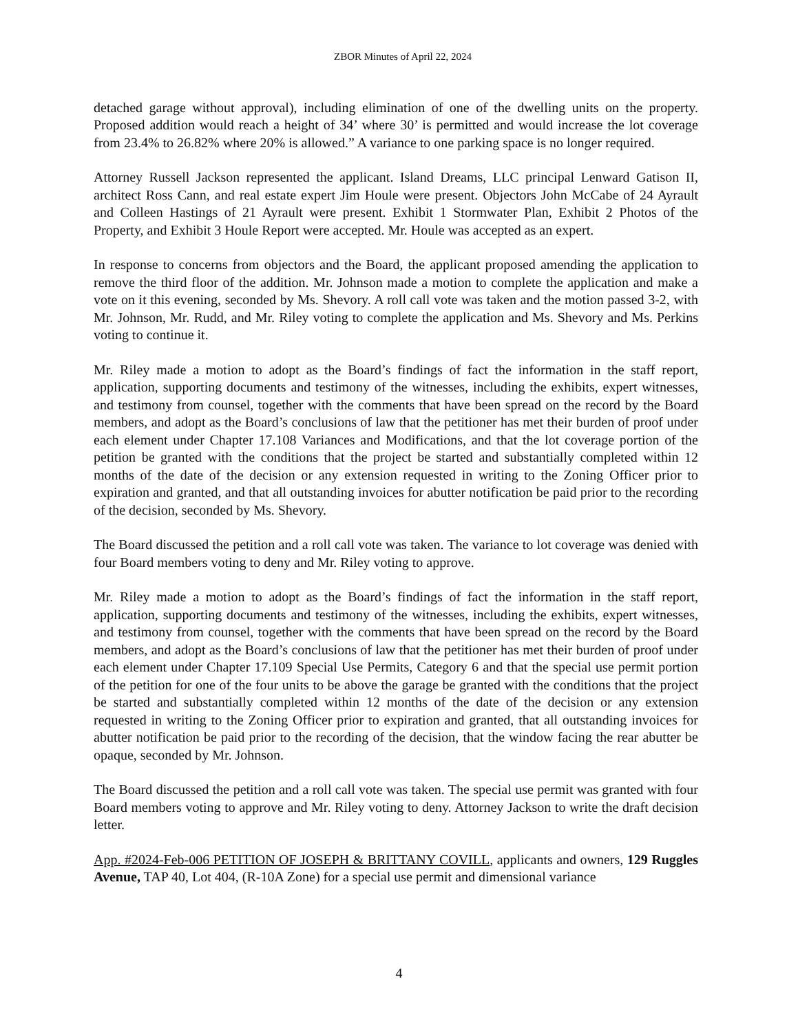ZBOR Minutes of April 22, 2024
detached garage without approval), including elimination of one of the dwelling units on the property. Proposed addition would reach a height of 34’ where 30’ is permitted and would increase the lot coverage from 23.4% to 26.82% where 20% is allowed.” A variance to one parking space is no longer required.
Attorney Russell Jackson represented the applicant. Island Dreams, LLC principal Lenward Gatison II, architect Ross Cann, and real estate expert Jim Houle were present. Objectors John McCabe of 24 Ayrault and Colleen Hastings of 21 Ayrault were present. Exhibit 1 Stormwater Plan, Exhibit 2 Photos of the Property, and Exhibit 3 Houle Report were accepted. Mr. Houle was accepted as an expert.
In response to concerns from objectors and the Board, the applicant proposed amending the application to remove the third floor of the addition. Mr. Johnson made a motion to complete the application and make a vote on it this evening, seconded by Ms. Shevory. A roll call vote was taken and the motion passed 3-2, with Mr. Johnson, Mr. Rudd, and Mr. Riley voting to complete the application and Ms. Shevory and Ms. Perkins voting to continue it.
Mr. Riley made a motion to adopt as the Board’s findings of fact the information in the staff report, application, supporting documents and testimony of the witnesses, including the exhibits, expert witnesses, and testimony from counsel, together with the comments that have been spread on the record by the Board members, and adopt as the Board’s conclusions of law that the petitioner has met their burden of proof under each element under Chapter 17.108 Variances and Modifications, and that the lot coverage portion of the petition be granted with the conditions that the project be started and substantially completed within 12 months of the date of the decision or any extension requested in writing to the Zoning Officer prior to expiration and granted, and that all outstanding invoices for abutter notification be paid prior to the recording of the decision, seconded by Ms. Shevory.
The Board discussed the petition and a roll call vote was taken. The variance to lot coverage was denied with four Board members voting to deny and Mr. Riley voting to approve.
Mr. Riley made a motion to adopt as the Board’s findings of fact the information in the staff report, application, supporting documents and testimony of the witnesses, including the exhibits, expert witnesses, and testimony from counsel, together with the comments that have been spread on the record by the Board members, and adopt as the Board’s conclusions of law that the petitioner has met their burden of proof under each element under Chapter 17.109 Special Use Permits, Category 6 and that the special use permit portion of the petition for one of the four units to be above the garage be granted with the conditions that the project be started and substantially completed within 12 months of the date of the decision or any extension requested in writing to the Zoning Officer prior to expiration and granted, that all outstanding invoices for abutter notification be paid prior to the recording of the decision, that the window facing the rear abutter be opaque, seconded by Mr. Johnson.
The Board discussed the petition and a roll call vote was taken. The special use permit was granted with four Board members voting to approve and Mr. Riley voting to deny. Attorney Jackson to write the draft decision letter.
App. #2024-Feb-006 PETITION OF JOSEPH & BRITTANY COVILL, applicants and owners, 129 Ruggles Avenue, TAP 40, Lot 404, (R-10A Zone) for a special use permit and dimensional variance
4